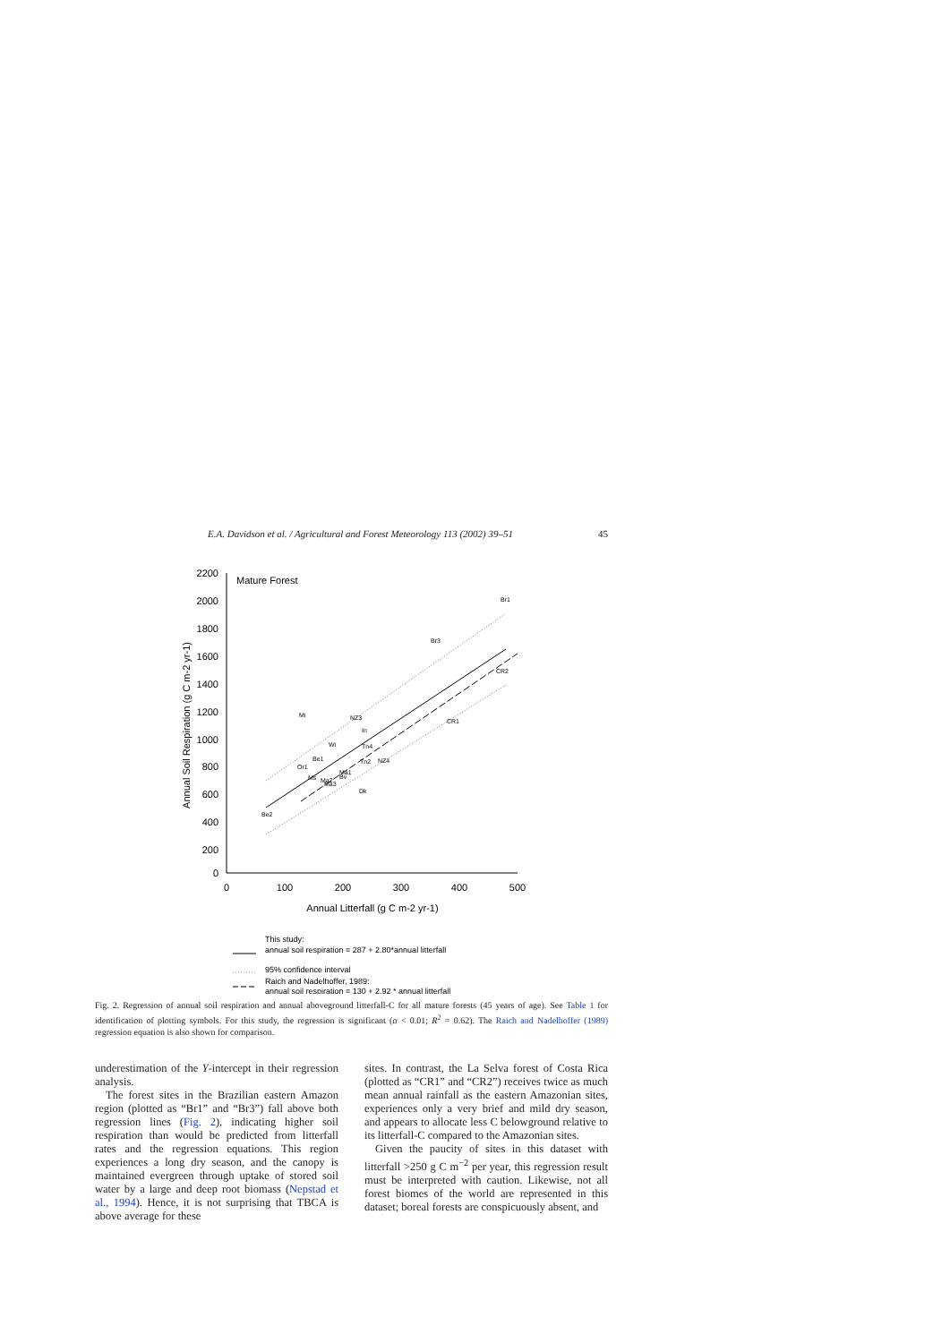E.A. Davidson et al. / Agricultural and Forest Meteorology 113 (2002) 39–51 45
2200
2000
1800
1600
1400
1200
1000
800
600
400
200
0
0
100
200
300
400
500
Annual Litterfall (g C m-2 yr-1)
Annual Soil Respiration (g C m-2 yr-1)
Mature Forest
Br1
Br3
CR2
CR1
Mi
NZ3
In
Wi
Tn4
Be1
Tn2
NZ4
Or1
Ma1
Ms
Ma2
Ma3
Bv
Dk
Be2
This study:
annual soil respiration = 287 + 2.80*annual litterfall
95% confidence interval
Raich and Nadelhoffer, 1989:
annual soil respiration = 130 + 2.92 * annual litterfall
Fig. 2. Regression of annual soil respiration and annual aboveground litterfall-C for all mature forests (45 years of age). See Table 1 for identification of plotting symbols. For this study, the regression is significant (α < 0.01; R<sup>2</sup> = 0.62). The Raich and Nadelhoffer (1989) regression equation is also shown for comparison.
underestimation of the Y-intercept in their regression analysis.
The forest sites in the Brazilian eastern Amazon region (plotted as “Br1” and “Br3”) fall above both regression lines (Fig. 2), indicating higher soil respiration than would be predicted from litterfall rates and the regression equations. This region experiences a long dry season, and the canopy is maintained evergreen through uptake of stored soil water by a large and deep root biomass (Nepstad et al., 1994). Hence, it is not surprising that TBCA is above average for these
sites. In contrast, the La Selva forest of Costa Rica (plotted as “CR1” and “CR2”) receives twice as much mean annual rainfall as the eastern Amazonian sites, experiences only a very brief and mild dry season, and appears to allocate less C belowground relative to its litterfall-C compared to the Amazonian sites.
Given the paucity of sites in this dataset with litterfall >250 g C m<sup>−2</sup> per year, this regression result must be interpreted with caution. Likewise, not all forest biomes of the world are represented in this dataset; boreal forests are conspicuously absent, and